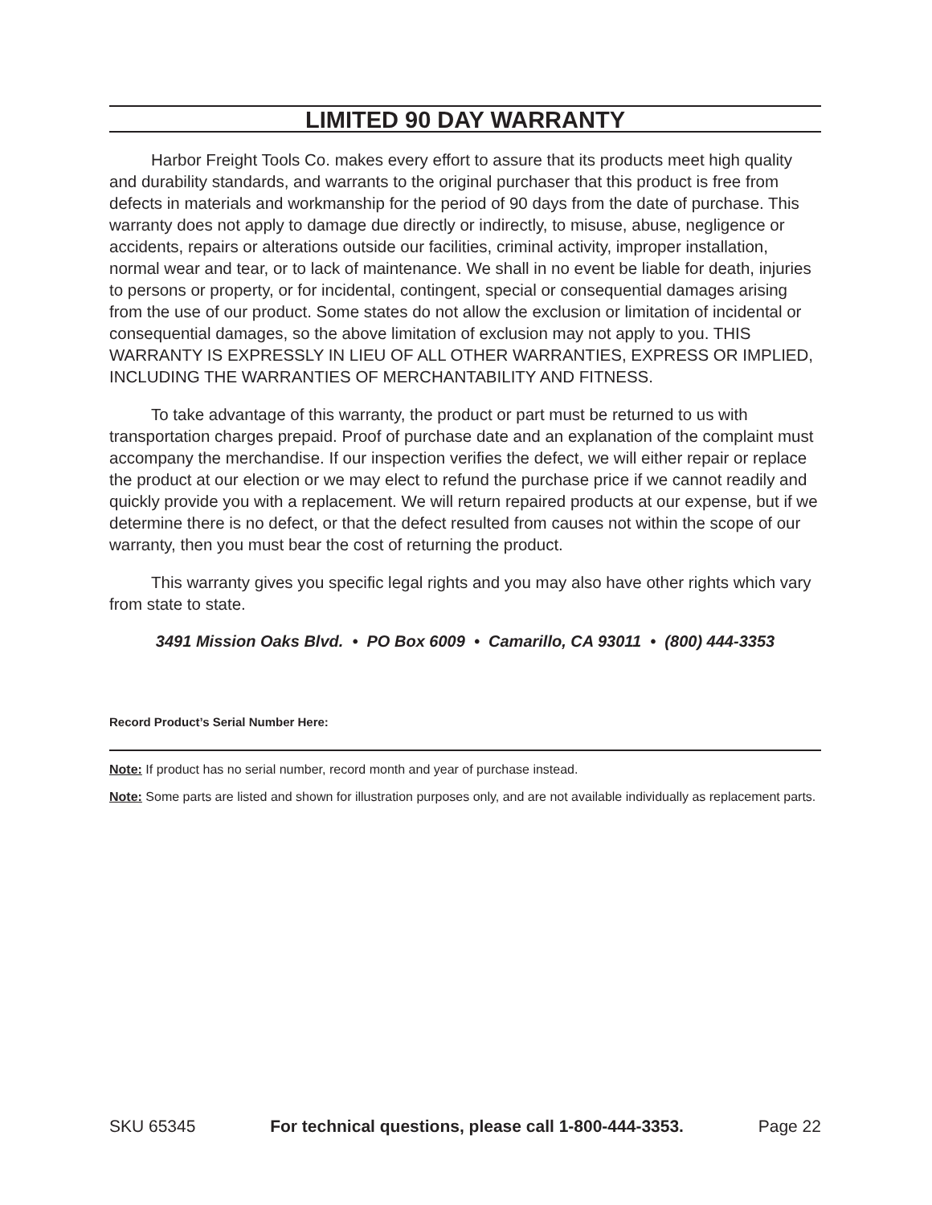LIMITED 90 DAY WARRANTY
Harbor Freight Tools Co. makes every effort to assure that its products meet high quality and durability standards, and warrants to the original purchaser that this product is free from defects in materials and workmanship for the period of 90 days from the date of purchase. This warranty does not apply to damage due directly or indirectly, to misuse, abuse, negligence or accidents, repairs or alterations outside our facilities, criminal activity, improper installation, normal wear and tear, or to lack of maintenance. We shall in no event be liable for death, injuries to persons or property, or for incidental, contingent, special or consequential damages arising from the use of our product. Some states do not allow the exclusion or limitation of incidental or consequential damages, so the above limitation of exclusion may not apply to you. THIS WARRANTY IS EXPRESSLY IN LIEU OF ALL OTHER WARRANTIES, EXPRESS OR IMPLIED, INCLUDING THE WARRANTIES OF MERCHANTABILITY AND FITNESS.
To take advantage of this warranty, the product or part must be returned to us with transportation charges prepaid. Proof of purchase date and an explanation of the complaint must accompany the merchandise. If our inspection verifies the defect, we will either repair or replace the product at our election or we may elect to refund the purchase price if we cannot readily and quickly provide you with a replacement. We will return repaired products at our expense, but if we determine there is no defect, or that the defect resulted from causes not within the scope of our warranty, then you must bear the cost of returning the product.
This warranty gives you specific legal rights and you may also have other rights which vary from state to state.
3491 Mission Oaks Blvd. • PO Box 6009 • Camarillo, CA 93011 • (800) 444-3353
Record Product’s Serial Number Here:
Note: If product has no serial number, record month and year of purchase instead.
Note: Some parts are listed and shown for illustration purposes only, and are not available individually as replacement parts.
SKU 65345 For technical questions, please call 1-800-444-3353. Page 22